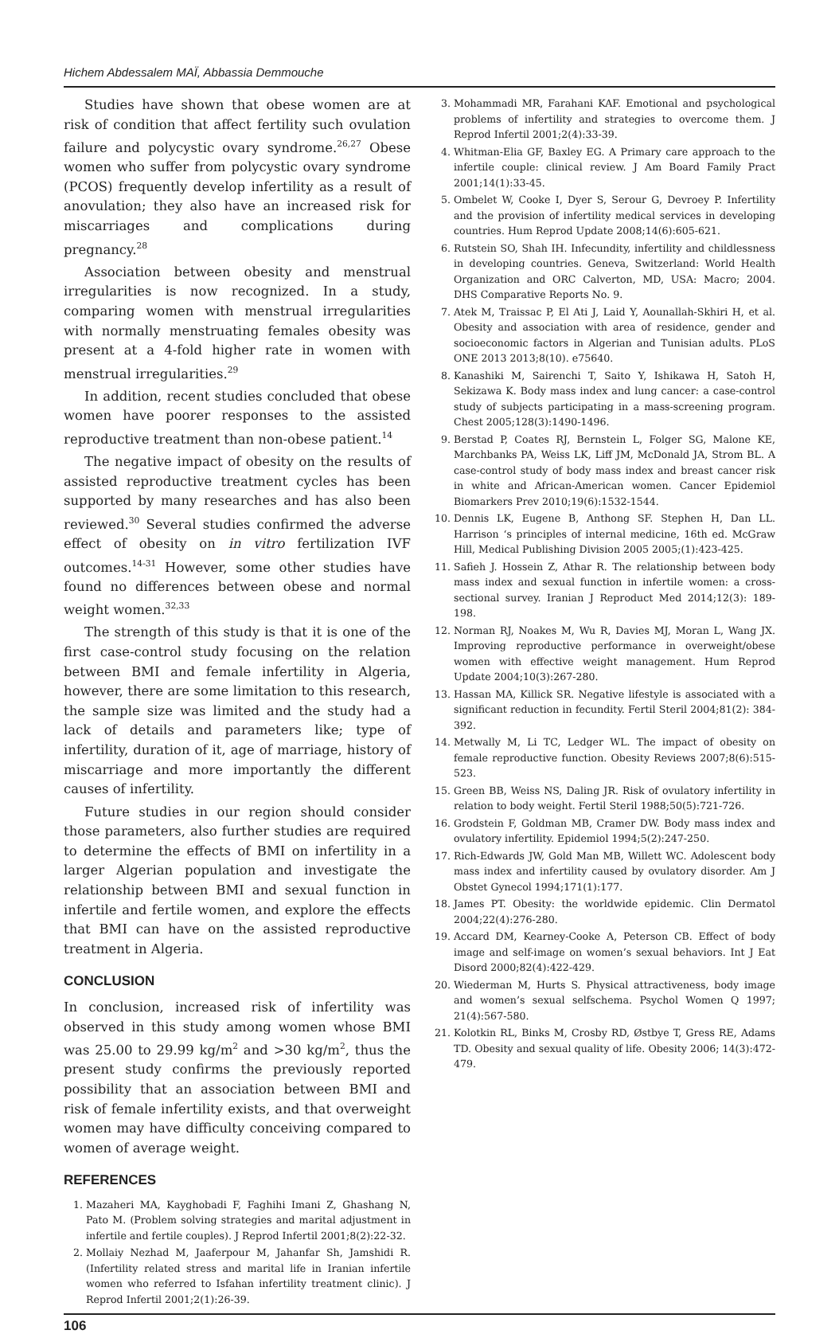Hichem Abdessalem MAÏ, Abbassia Demmouche
Studies have shown that obese women are at risk of condition that affect fertility such ovulation failure and polycystic ovary syndrome.<sup>26,27</sup> Obese women who suffer from polycystic ovary syndrome (PCOS) frequently develop infertility as a result of anovulation; they also have an increased risk for miscarriages and complications during pregnancy.<sup>28</sup>
Association between obesity and menstrual irregularities is now recognized. In a study, comparing women with menstrual irregularities with normally menstruating females obesity was present at a 4-fold higher rate in women with menstrual irregularities.<sup>29</sup>
In addition, recent studies concluded that obese women have poorer responses to the assisted reproductive treatment than non-obese patient.<sup>14</sup>
The negative impact of obesity on the results of assisted reproductive treatment cycles has been supported by many researches and has also been reviewed.<sup>30</sup> Several studies confirmed the adverse effect of obesity on in vitro fertilization IVF outcomes.<sup>14-31</sup> However, some other studies have found no differences between obese and normal weight women.<sup>32,33</sup>
The strength of this study is that it is one of the first case-control study focusing on the relation between BMI and female infertility in Algeria, however, there are some limitation to this research, the sample size was limited and the study had a lack of details and parameters like; type of infertility, duration of it, age of marriage, history of miscarriage and more importantly the different causes of infertility.
Future studies in our region should consider those parameters, also further studies are required to determine the effects of BMI on infertility in a larger Algerian population and investigate the relationship between BMI and sexual function in infertile and fertile women, and explore the effects that BMI can have on the assisted reproductive treatment in Algeria.
CONCLUSION
In conclusion, increased risk of infertility was observed in this study among women whose BMI was 25.00 to 29.99 kg/m<sup>2</sup> and >30 kg/m<sup>2</sup>, thus the present study confirms the previously reported possibility that an association between BMI and risk of female infertility exists, and that overweight women may have difficulty conceiving compared to women of average weight.
REFERENCES
1. Mazaheri MA, Kayghobadi F, Faghihi Imani Z, Ghashang N, Pato M. (Problem solving strategies and marital adjustment in infertile and fertile couples). J Reprod Infertil 2001;8(2):22-32.
2. Mollaiy Nezhad M, Jaaferpour M, Jahanfar Sh, Jamshidi R. (Infertility related stress and marital life in Iranian infertile women who referred to Isfahan infertility treatment clinic). J Reprod Infertil 2001;2(1):26-39.
3. Mohammadi MR, Farahani KAF. Emotional and psychological problems of infertility and strategies to overcome them. J Reprod Infertil 2001;2(4):33-39.
4. Whitman-Elia GF, Baxley EG. A Primary care approach to the infertile couple: clinical review. J Am Board Family Pract 2001;14(1):33-45.
5. Ombelet W, Cooke I, Dyer S, Serour G, Devroey P. Infertility and the provision of infertility medical services in developing countries. Hum Reprod Update 2008;14(6):605-621.
6. Rutstein SO, Shah IH. Infecundity, infertility and childlessness in developing countries. Geneva, Switzerland: World Health Organization and ORC Calverton, MD, USA: Macro; 2004. DHS Comparative Reports No. 9.
7. Atek M, Traissac P, El Ati J, Laid Y, Aounallah-Skhiri H, et al. Obesity and association with area of residence, gender and socioeconomic factors in Algerian and Tunisian adults. PLoS ONE 2013 2013;8(10). e75640.
8. Kanashiki M, Sairenchi T, Saito Y, Ishikawa H, Satoh H, Sekizawa K. Body mass index and lung cancer: a case-control study of subjects participating in a mass-screening program. Chest 2005;128(3):1490-1496.
9. Berstad P, Coates RJ, Bernstein L, Folger SG, Malone KE, Marchbanks PA, Weiss LK, Liff JM, McDonald JA, Strom BL. A case-control study of body mass index and breast cancer risk in white and African-American women. Cancer Epidemiol Biomarkers Prev 2010;19(6):1532-1544.
10. Dennis LK, Eugene B, Anthong SF. Stephen H, Dan LL. Harrison ‘s principles of internal medicine, 16th ed. McGraw Hill, Medical Publishing Division 2005 2005;(1):423-425.
11. Safieh J. Hossein Z, Athar R. The relationship between body mass index and sexual function in infertile women: a cross-sectional survey. Iranian J Reproduct Med 2014;12(3): 189-198.
12. Norman RJ, Noakes M, Wu R, Davies MJ, Moran L, Wang JX. Improving reproductive performance in overweight/obese women with effective weight management. Hum Reprod Update 2004;10(3):267-280.
13. Hassan MA, Killick SR. Negative lifestyle is associated with a significant reduction in fecundity. Fertil Steril 2004;81(2): 384-392.
14. Metwally M, Li TC, Ledger WL. The impact of obesity on female reproductive function. Obesity Reviews 2007;8(6):515-523.
15. Green BB, Weiss NS, Daling JR. Risk of ovulatory infertility in relation to body weight. Fertil Steril 1988;50(5):721-726.
16. Grodstein F, Goldman MB, Cramer DW. Body mass index and ovulatory infertility. Epidemiol 1994;5(2):247-250.
17. Rich-Edwards JW, Gold Man MB, Willett WC. Adolescent body mass index and infertility caused by ovulatory disorder. Am J Obstet Gynecol 1994;171(1):177.
18. James PT. Obesity: the worldwide epidemic. Clin Dermatol 2004;22(4):276-280.
19. Accard DM, Kearney-Cooke A, Peterson CB. Effect of body image and self-image on women’s sexual behaviors. Int J Eat Disord 2000;82(4):422-429.
20. Wiederman M, Hurts S. Physical attractiveness, body image and women’s sexual selfschema. Psychol Women Q 1997; 21(4):567-580.
21. Kolotkin RL, Binks M, Crosby RD, Østbye T, Gress RE, Adams TD. Obesity and sexual quality of life. Obesity 2006; 14(3):472-479.
106